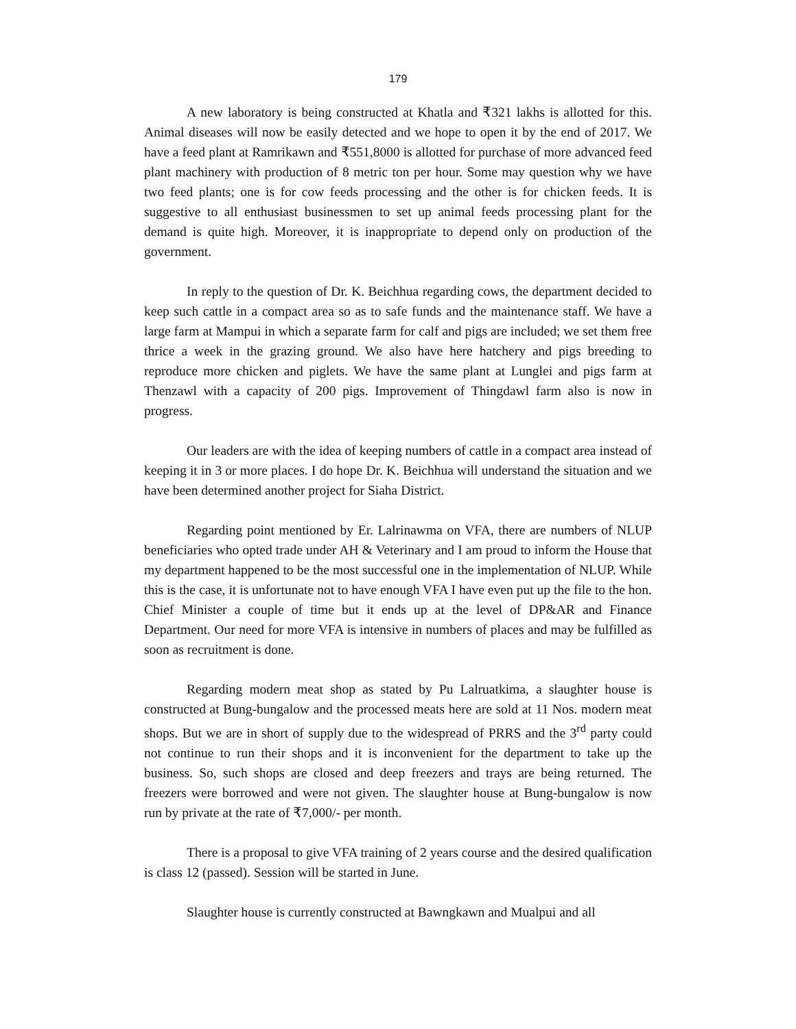179
A new laboratory is being constructed at Khatla and ₹321 lakhs is allotted for this. Animal diseases will now be easily detected and we hope to open it by the end of 2017. We have a feed plant at Ramrikawn and ₹551,8000 is allotted for purchase of more advanced feed plant machinery with production of 8 metric ton per hour. Some may question why we have two feed plants; one is for cow feeds processing and the other is for chicken feeds. It is suggestive to all enthusiast businessmen to set up animal feeds processing plant for the demand is quite high. Moreover, it is inappropriate to depend only on production of the government.
In reply to the question of Dr. K. Beichhua regarding cows, the department decided to keep such cattle in a compact area so as to safe funds and the maintenance staff. We have a large farm at Mampui in which a separate farm for calf and pigs are included; we set them free thrice a week in the grazing ground. We also have here hatchery and pigs breeding to reproduce more chicken and piglets. We have the same plant at Lunglei and pigs farm at Thenzawl with a capacity of 200 pigs. Improvement of Thingdawl farm also is now in progress.
Our leaders are with the idea of keeping numbers of cattle in a compact area instead of keeping it in 3 or more places. I do hope Dr. K. Beichhua will understand the situation and we have been determined another project for Siaha District.
Regarding point mentioned by Er. Lalrinawma on VFA, there are numbers of NLUP beneficiaries who opted trade under AH & Veterinary and I am proud to inform the House that my department happened to be the most successful one in the implementation of NLUP. While this is the case, it is unfortunate not to have enough VFA I have even put up the file to the hon. Chief Minister a couple of time but it ends up at the level of DP&AR and Finance Department. Our need for more VFA is intensive in numbers of places and may be fulfilled as soon as recruitment is done.
Regarding modern meat shop as stated by Pu Lalruatkima, a slaughter house is constructed at Bung-bungalow and the processed meats here are sold at 11 Nos. modern meat shops. But we are in short of supply due to the widespread of PRRS and the 3<sup>rd</sup> party could not continue to run their shops and it is inconvenient for the department to take up the business. So, such shops are closed and deep freezers and trays are being returned. The freezers were borrowed and were not given. The slaughter house at Bung-bungalow is now run by private at the rate of ₹7,000/- per month.
There is a proposal to give VFA training of 2 years course and the desired qualification is class 12 (passed). Session will be started in June.
Slaughter house is currently constructed at Bawngkawn and Mualpui and all